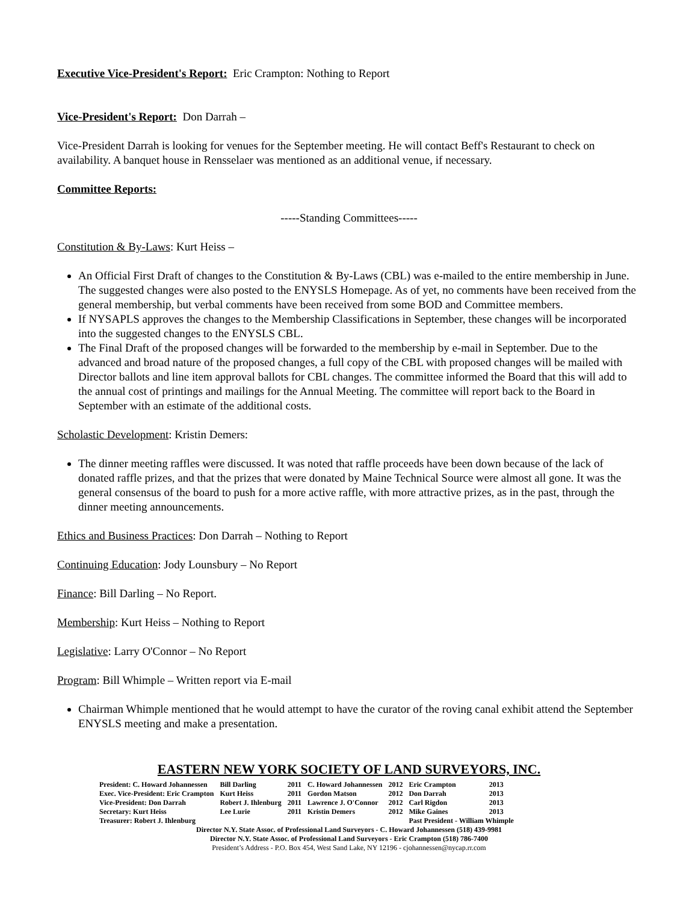Executive Vice-President's Report: Eric Crampton: Nothing to Report
Vice-President's Report: Don Darrah –
Vice-President Darrah is looking for venues for the September meeting. He will contact Beff's Restaurant to check on availability. A banquet house in Rensselaer was mentioned as an additional venue, if necessary.
Committee Reports:
-----Standing Committees-----
Constitution & By-Laws: Kurt Heiss –
An Official First Draft of changes to the Constitution & By-Laws (CBL) was e-mailed to the entire membership in June. The suggested changes were also posted to the ENYSLS Homepage. As of yet, no comments have been received from the general membership, but verbal comments have been received from some BOD and Committee members.
If NYSAPLS approves the changes to the Membership Classifications in September, these changes will be incorporated into the suggested changes to the ENYSLS CBL.
The Final Draft of the proposed changes will be forwarded to the membership by e-mail in September. Due to the advanced and broad nature of the proposed changes, a full copy of the CBL with proposed changes will be mailed with Director ballots and line item approval ballots for CBL changes. The committee informed the Board that this will add to the annual cost of printings and mailings for the Annual Meeting. The committee will report back to the Board in September with an estimate of the additional costs.
Scholastic Development: Kristin Demers:
The dinner meeting raffles were discussed. It was noted that raffle proceeds have been down because of the lack of donated raffle prizes, and that the prizes that were donated by Maine Technical Source were almost all gone. It was the general consensus of the board to push for a more active raffle, with more attractive prizes, as in the past, through the dinner meeting announcements.
Ethics and Business Practices: Don Darrah – Nothing to Report
Continuing Education: Jody Lounsbury – No Report
Finance: Bill Darling – No Report.
Membership: Kurt Heiss – Nothing to Report
Legislative: Larry O'Connor – No Report
Program: Bill Whimple – Written report via E-mail
Chairman Whimple mentioned that he would attempt to have the curator of the roving canal exhibit attend the September ENYSLS meeting and make a presentation.
EASTERN NEW YORK SOCIETY OF LAND SURVEYORS, INC.
| President: C. Howard Johannessen | Bill Darling | 2011 | C. Howard Johannessen | 2012 | Eric Crampton | 2013 |
| Exec. Vice-President: Eric Crampton | Kurt Heiss | 2011 | Gordon Matson | 2012 | Don Darrah | 2013 |
| Vice-President: Don Darrah | Robert J. Ihlenburg | 2011 | Lawrence J. O'Connor | 2012 | Carl Rigdon | 2013 |
| Secretary: Kurt Heiss | Lee Lurie | 2011 | Kristin Demers | 2012 | Mike Gaines | 2013 |
| Treasurer: Robert J. Ihlenburg | | | | | Past President - William Whimple | |
Director N.Y. State Assoc. of Professional Land Surveyors - C. Howard Johannessen (518) 439-9981
Director N.Y. State Assoc. of Professional Land Surveyors - Eric Crampton (518) 786-7400
President’s Address - P.O. Box 454, West Sand Lake, NY 12196 - cjohannessen@nycap.rr.com